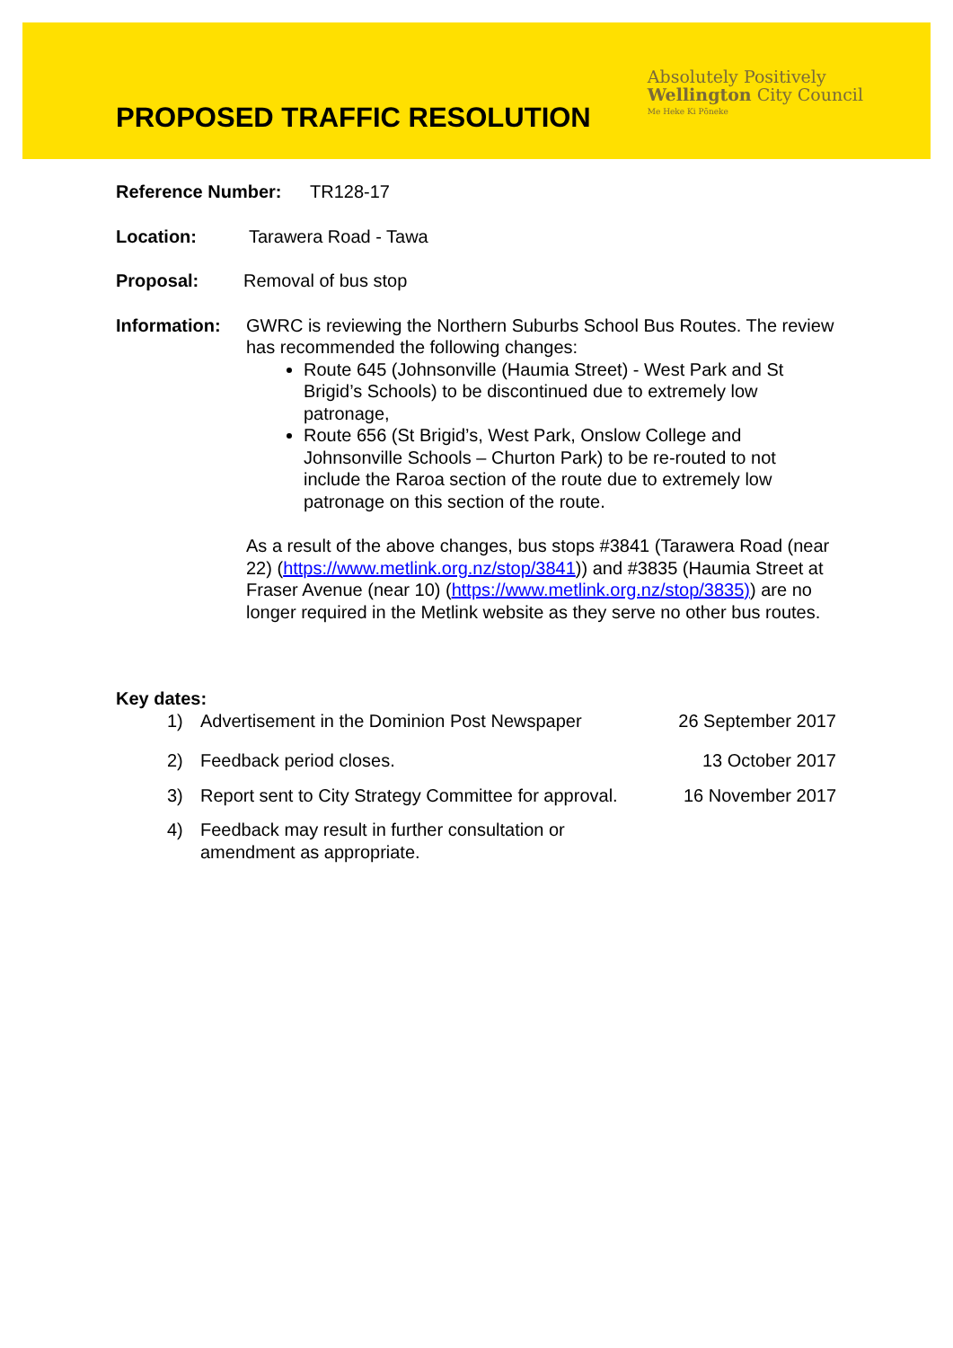PROPOSED TRAFFIC RESOLUTION
Absolutely Positively
Wellington City Council
Me Heke Ki Pōneke
Reference Number: TR128-17
Location: Tarawera Road - Tawa
Proposal: Removal of bus stop
Information: GWRC is reviewing the Northern Suburbs School Bus Routes. The review has recommended the following changes:
Route 645 (Johnsonville (Haumia Street) - West Park and St Brigid’s Schools) to be discontinued due to extremely low patronage,
Route 656 (St Brigid’s, West Park, Onslow College and Johnsonville Schools – Churton Park) to be re-routed to not include the Raroa section of the route due to extremely low patronage on this section of the route.
As a result of the above changes, bus stops #3841 (Tarawera Road (near 22) (https://www.metlink.org.nz/stop/3841)) and #3835 (Haumia Street at Fraser Avenue (near 10) (https://www.metlink.org.nz/stop/3835)) are no longer required in the Metlink website as they serve no other bus routes.
Key dates:
1) Advertisement in the Dominion Post Newspaper 26 September 2017
2) Feedback period closes. 13 October 2017
3) Report sent to City Strategy Committee for approval. 16 November 2017
4) Feedback may result in further consultation or
amendment as appropriate.